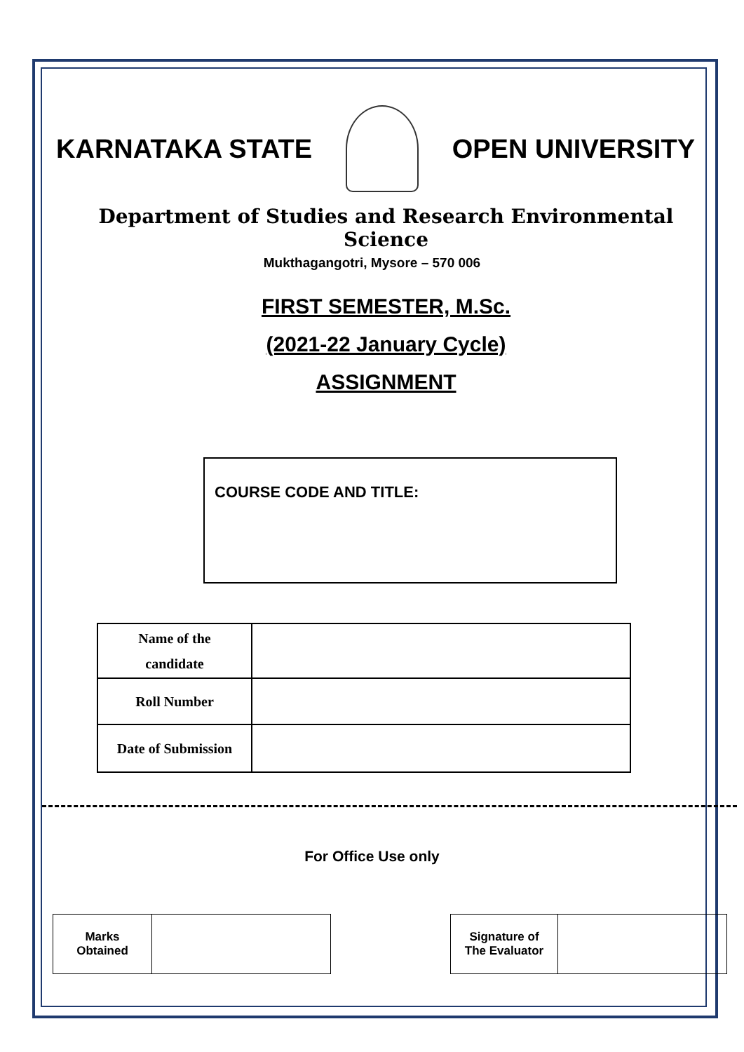KARNATAKA STATE OPEN UNIVERSITY
Department of Studies and Research Environmental Science
Mukthagangotri, Mysore – 570 006
FIRST SEMESTER, M.Sc.
(2021-22 January Cycle)
ASSIGNMENT
COURSE CODE AND TITLE:
| Name of the candidate | |
| Roll Number | |
| Date of Submission | |
For Office Use only
| Marks Obtained | |
| Signature of The Evaluator | |